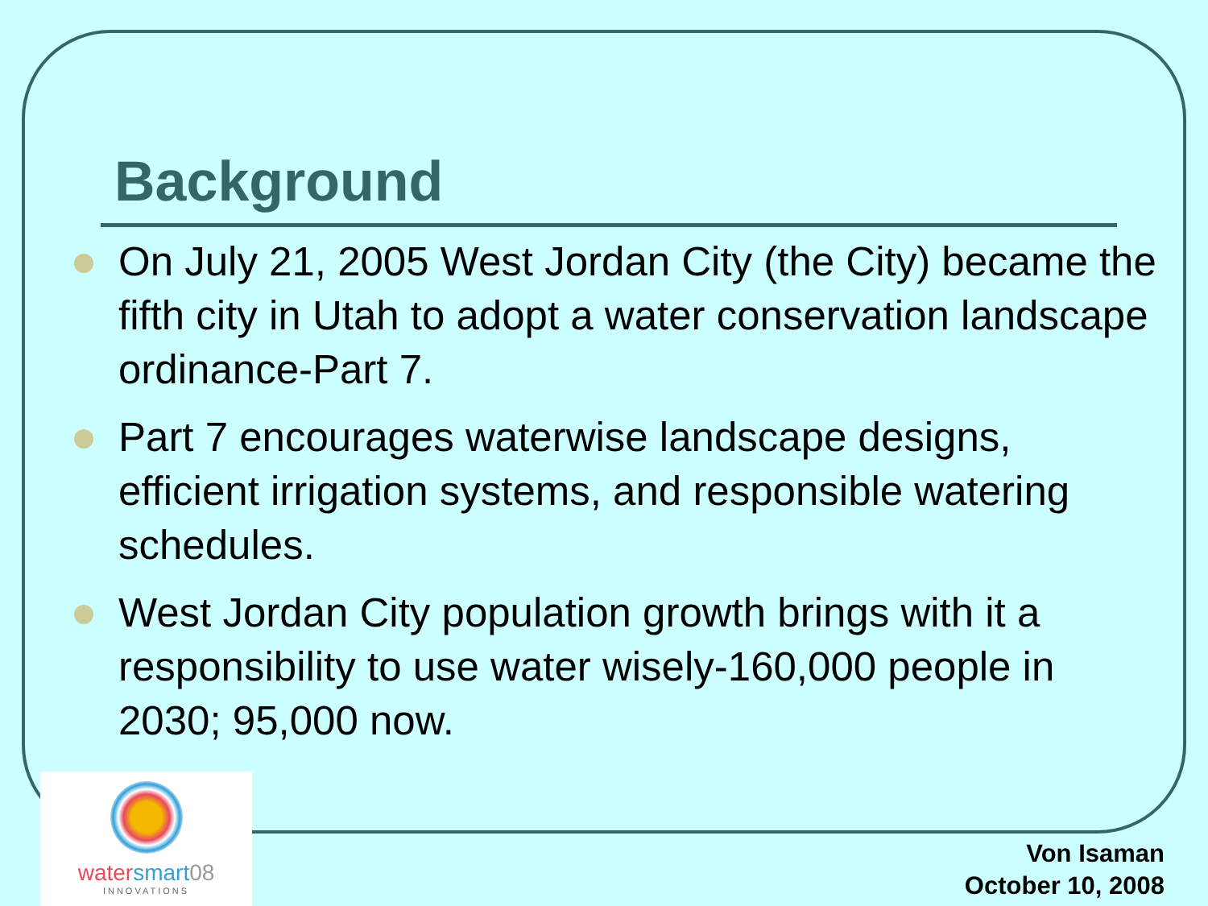Background
On July 21, 2005 West Jordan City (the City) became the fifth city in Utah to adopt a water conservation landscape ordinance-Part 7.
Part 7 encourages waterwise landscape designs, efficient irrigation systems, and responsible watering schedules.
West Jordan City population growth brings with it a responsibility to use water wisely-160,000 people in 2030; 95,000 now.
water smart 08
INNOVATIONS
Von Isaman
October 10, 2008